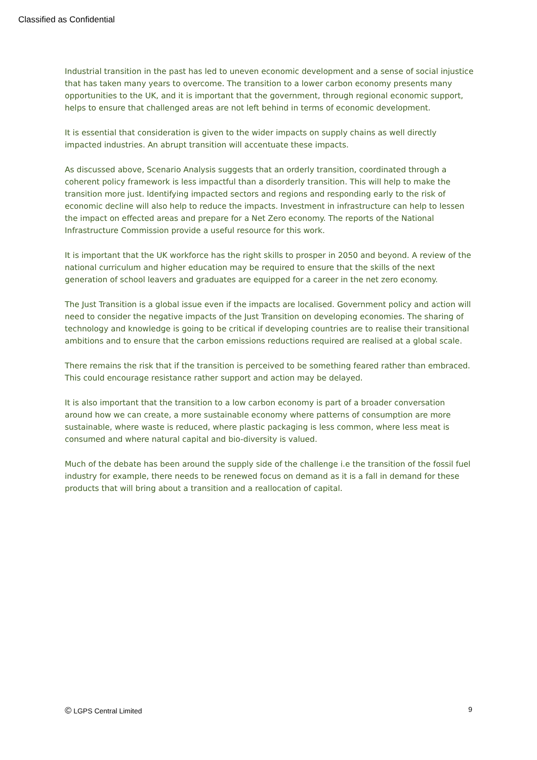Classified as Confidential
Industrial transition in the past has led to uneven economic development and a sense of social injustice that has taken many years to overcome. The transition to a lower carbon economy presents many opportunities to the UK, and it is important that the government, through regional economic support, helps to ensure that challenged areas are not left behind in terms of economic development.
It is essential that consideration is given to the wider impacts on supply chains as well directly impacted industries. An abrupt transition will accentuate these impacts.
As discussed above, Scenario Analysis suggests that an orderly transition, coordinated through a coherent policy framework is less impactful than a disorderly transition. This will help to make the transition more just. Identifying impacted sectors and regions and responding early to the risk of economic decline will also help to reduce the impacts. Investment in infrastructure can help to lessen the impact on effected areas and prepare for a Net Zero economy. The reports of the National Infrastructure Commission provide a useful resource for this work.
It is important that the UK workforce has the right skills to prosper in 2050 and beyond. A review of the national curriculum and higher education may be required to ensure that the skills of the next generation of school leavers and graduates are equipped for a career in the net zero economy.
The Just Transition is a global issue even if the impacts are localised. Government policy and action will need to consider the negative impacts of the Just Transition on developing economies. The sharing of technology and knowledge is going to be critical if developing countries are to realise their transitional ambitions and to ensure that the carbon emissions reductions required are realised at a global scale.
There remains the risk that if the transition is perceived to be something feared rather than embraced. This could encourage resistance rather support and action may be delayed.
It is also important that the transition to a low carbon economy is part of a broader conversation around how we can create, a more sustainable economy where patterns of consumption are more sustainable, where waste is reduced, where plastic packaging is less common, where less meat is consumed and where natural capital and bio-diversity is valued.
Much of the debate has been around the supply side of the challenge i.e the transition of the fossil fuel industry for example, there needs to be renewed focus on demand as it is a fall in demand for these products that will bring about a transition and a reallocation of capital.
© LGPS Central Limited 9